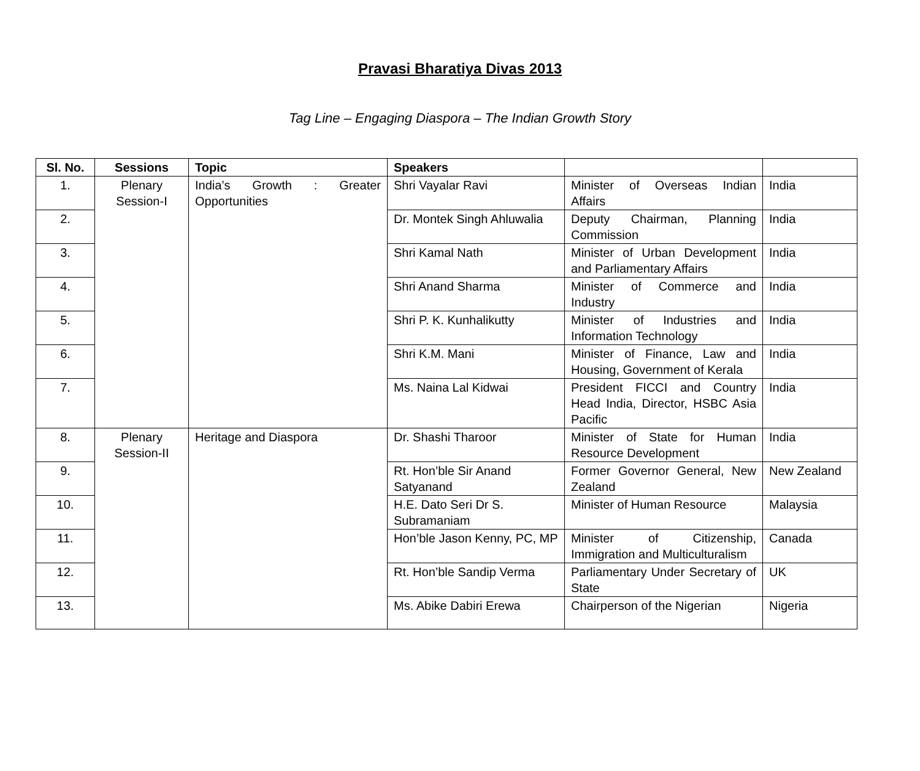Pravasi Bharatiya Divas 2013
Tag Line – Engaging Diaspora – The Indian Growth Story
| Sl. No. | Sessions | Topic | Speakers | | |
| --- | --- | --- | --- | --- | --- |
| 1. | Plenary Session-I | India’s Growth : Greater Opportunities | Shri Vayalar Ravi | Minister of Overseas Indian Affairs | India |
| 2. | | | Dr. Montek Singh Ahluwalia | Deputy Chairman, Planning Commission | India |
| 3. | | | Shri Kamal Nath | Minister of Urban Development and Parliamentary Affairs | India |
| 4. | | | Shri Anand Sharma | Minister of Commerce and Industry | India |
| 5. | | | Shri P. K. Kunhalikutty | Minister of Industries and Information Technology | India |
| 6. | | | Shri K.M. Mani | Minister of Finance, Law and Housing, Government of Kerala | India |
| 7. | | | Ms. Naina Lal Kidwai | President FICCI and Country Head India, Director, HSBC Asia Pacific | India |
| 8. | Plenary Session-II | Heritage and Diaspora | Dr. Shashi Tharoor | Minister of State for Human Resource Development | India |
| 9. | | | Rt. Hon’ble Sir Anand Satyanand | Former Governor General, New Zealand | New Zealand |
| 10. | | | H.E. Dato Seri Dr S. Subramaniam | Minister of Human Resource | Malaysia |
| 11. | | | Hon’ble Jason Kenny, PC, MP | Minister of Citizenship, Immigration and Multiculturalism | Canada |
| 12. | | | Rt. Hon’ble Sandip Verma | Parliamentary Under Secretary of State | UK |
| 13. | | | Ms. Abike Dabiri Erewa | Chairperson of the Nigerian | Nigeria |